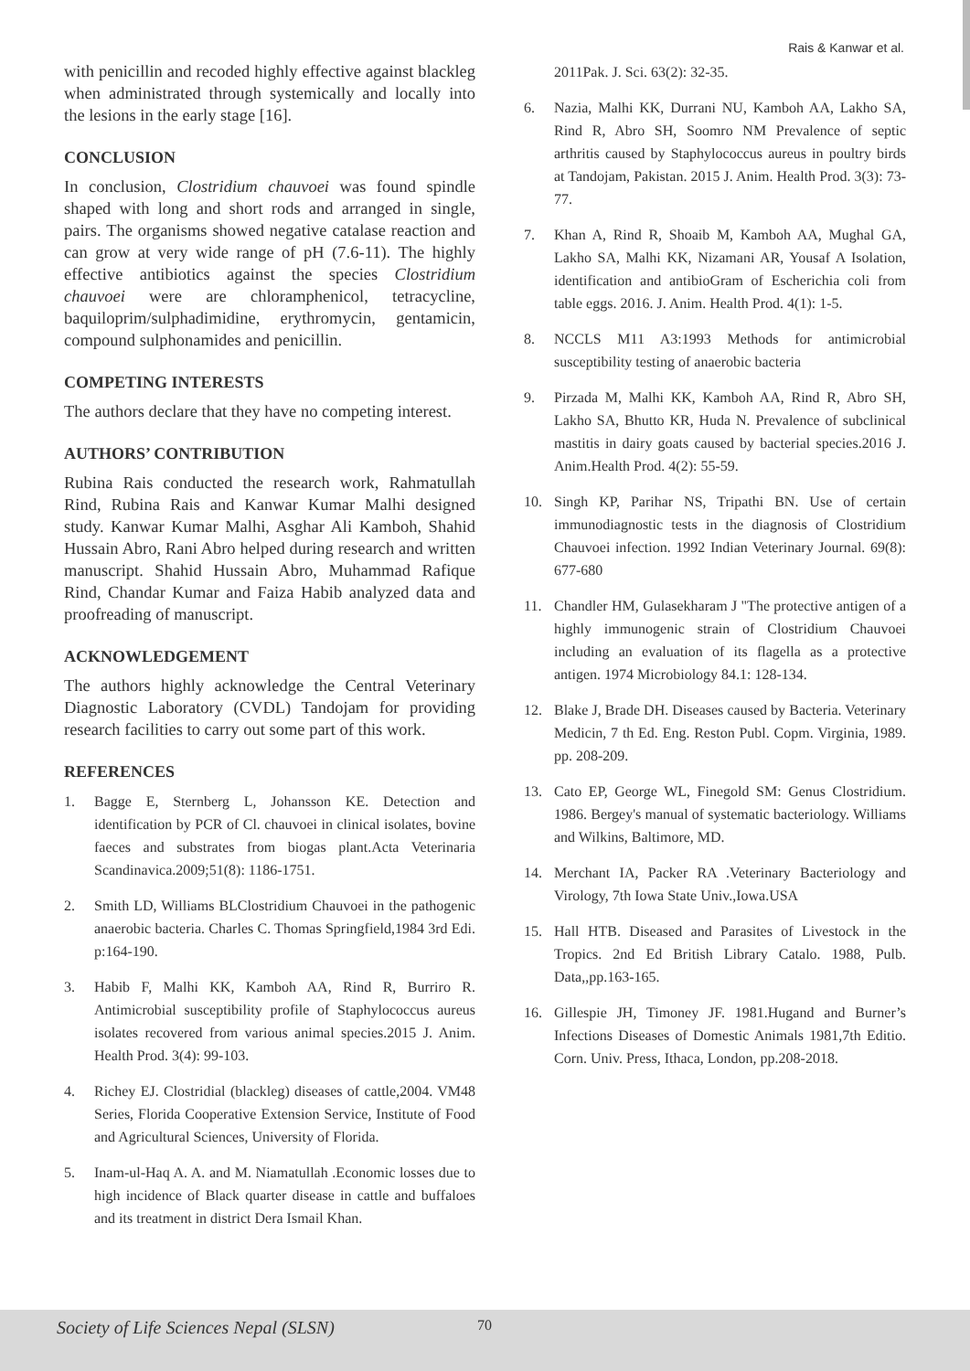Rais & Kanwar et al.
with penicillin and recoded highly effective against blackleg when administrated through systemically and locally into the lesions in the early stage [16].
CONCLUSION
In conclusion, Clostridium chauvoei was found spindle shaped with long and short rods and arranged in single, pairs. The organisms showed negative catalase reaction and can grow at very wide range of pH (7.6-11). The highly effective antibiotics against the species Clostridium chauvoei were are chloramphenicol, tetracycline, baquiloprim/sulphadimidine, erythromycin, gentamicin, compound sulphonamides and penicillin.
COMPETING INTERESTS
The authors declare that they have no competing interest.
AUTHORS’ CONTRIBUTION
Rubina Rais conducted the research work, Rahmatullah Rind, Rubina Rais and Kanwar Kumar Malhi designed study. Kanwar Kumar Malhi, Asghar Ali Kamboh, Shahid Hussain Abro, Rani Abro helped during research and written manuscript. Shahid Hussain Abro, Muhammad Rafique Rind, Chandar Kumar and Faiza Habib analyzed data and proofreading of manuscript.
ACKNOWLEDGEMENT
The authors highly acknowledge the Central Veterinary Diagnostic Laboratory (CVDL) Tandojam for providing research facilities to carry out some part of this work.
REFERENCES
1. Bagge E, Sternberg L, Johansson KE. Detection and identification by PCR of Cl. chauvoei in clinical isolates, bovine faeces and substrates from biogas plant.Acta Veterinaria Scandinavica.2009;51(8): 1186-1751.
2. Smith LD, Williams BLClostridium Chauvoei in the pathogenic anaerobic bacteria. Charles C. Thomas Springfield,1984 3rd Edi. p:164-190.
3. Habib F, Malhi KK, Kamboh AA, Rind R, Burriro R. Antimicrobial susceptibility profile of Staphylococcus aureus isolates recovered from various animal species.2015 J. Anim. Health Prod. 3(4): 99-103.
4. Richey EJ. Clostridial (blackleg) diseases of cattle,2004. VM48 Series, Florida Cooperative Extension Service, Institute of Food and Agricultural Sciences, University of Florida.
5. Inam-ul-Haq A. A. and M. Niamatullah .Economic losses due to high incidence of Black quarter disease in cattle and buffaloes and its treatment in district Dera Ismail Khan.
2011Pak. J. Sci. 63(2): 32-35.
6. Nazia, Malhi KK, Durrani NU, Kamboh AA, Lakho SA, Rind R, Abro SH, Soomro NM Prevalence of septic arthritis caused by Staphylococcus aureus in poultry birds at Tandojam, Pakistan. 2015 J. Anim. Health Prod. 3(3): 73- 77.
7. Khan A, Rind R, Shoaib M, Kamboh AA, Mughal GA, Lakho SA, Malhi KK, Nizamani AR, Yousaf A Isolation, identification and antibioGram of Escherichia coli from table eggs. 2016. J. Anim. Health Prod. 4(1): 1-5.
8. NCCLS M11 A3:1993 Methods for antimicrobial susceptibility testing of anaerobic bacteria
9. Pirzada M, Malhi KK, Kamboh AA, Rind R, Abro SH, Lakho SA, Bhutto KR, Huda N. Prevalence of subclinical mastitis in dairy goats caused by bacterial species.2016 J. Anim.Health Prod. 4(2): 55-59.
10. Singh KP, Parihar NS, Tripathi BN. Use of certain immunodiagnostic tests in the diagnosis of Clostridium Chauvoei infection. 1992 Indian Veterinary Journal. 69(8): 677-680
11. Chandler HM, Gulasekharam J "The protective antigen of a highly immunogenic strain of Clostridium Chauvoei including an evaluation of its flagella as a protective antigen. 1974 Microbiology 84.1: 128-134.
12. Blake J, Brade DH. Diseases caused by Bacteria. Veterinary Medicin, 7 th Ed. Eng. Reston Publ. Copm. Virginia, 1989. pp. 208-209.
13. Cato EP, George WL, Finegold SM: Genus Clostridium. 1986. Bergey's manual of systematic bacteriology. Williams and Wilkins, Baltimore, MD.
14. Merchant IA, Packer RA .Veterinary Bacteriology and Virology, 7th Iowa State Univ.,Iowa.USA
15. Hall HTB. Diseased and Parasites of Livestock in the Tropics. 2nd Ed British Library Catalo. 1988, Pulb. Data,,pp.163-165.
16. Gillespie JH, Timoney JF. 1981.Hugand and Burner’s Infections Diseases of Domestic Animals 1981,7th Editio. Corn. Univ. Press, Ithaca, London, pp.208-2018.
Society of Life Sciences Nepal (SLSN) 70